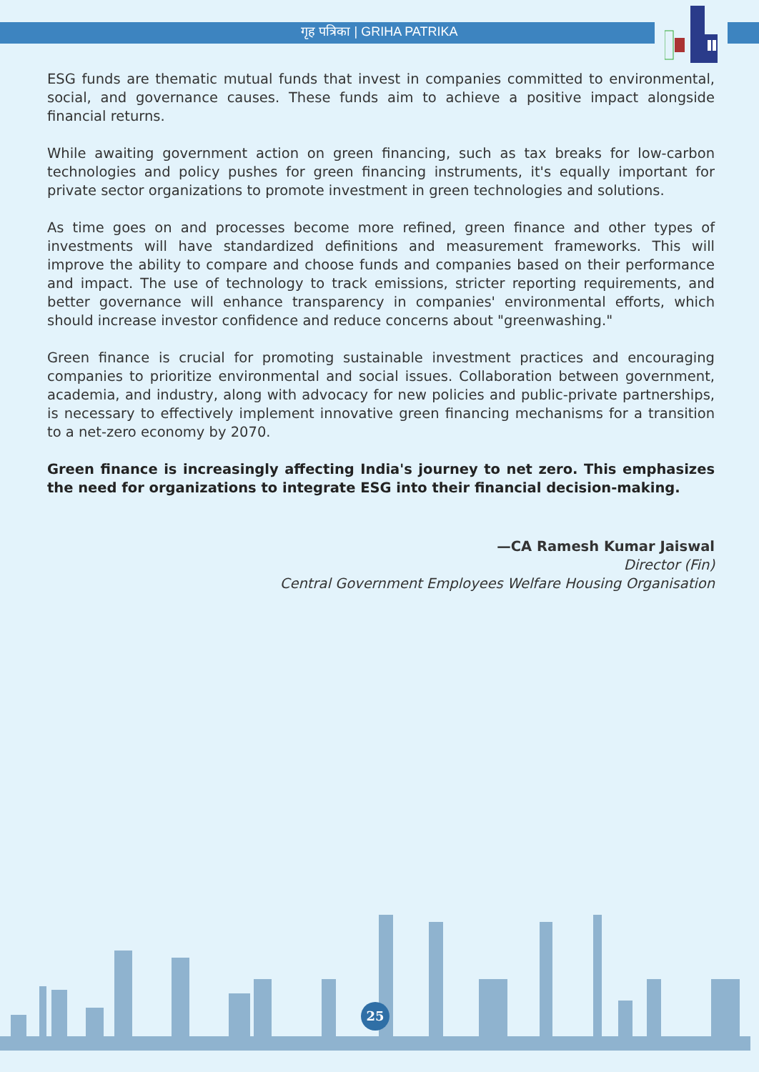गृह पत्रिका | GRIHA PATRIKA
ESG funds are thematic mutual funds that invest in companies committed to environmental, social, and governance causes. These funds aim to achieve a positive impact alongside financial returns.
While awaiting government action on green financing, such as tax breaks for low-carbon technologies and policy pushes for green financing instruments, it's equally important for private sector organizations to promote investment in green technologies and solutions.
As time goes on and processes become more refined, green finance and other types of investments will have standardized definitions and measurement frameworks. This will improve the ability to compare and choose funds and companies based on their performance and impact. The use of technology to track emissions, stricter reporting requirements, and better governance will enhance transparency in companies' environmental efforts, which should increase investor confidence and reduce concerns about "greenwashing."
Green finance is crucial for promoting sustainable investment practices and encouraging companies to prioritize environmental and social issues. Collaboration between government, academia, and industry, along with advocacy for new policies and public-private partnerships, is necessary to effectively implement innovative green financing mechanisms for a transition to a net-zero economy by 2070.
Green finance is increasingly affecting India's journey to net zero. This emphasizes the need for organizations to integrate ESG into their financial decision-making.
—CA Ramesh Kumar Jaiswal
Director (Fin)
Central Government Employees Welfare Housing Organisation
25